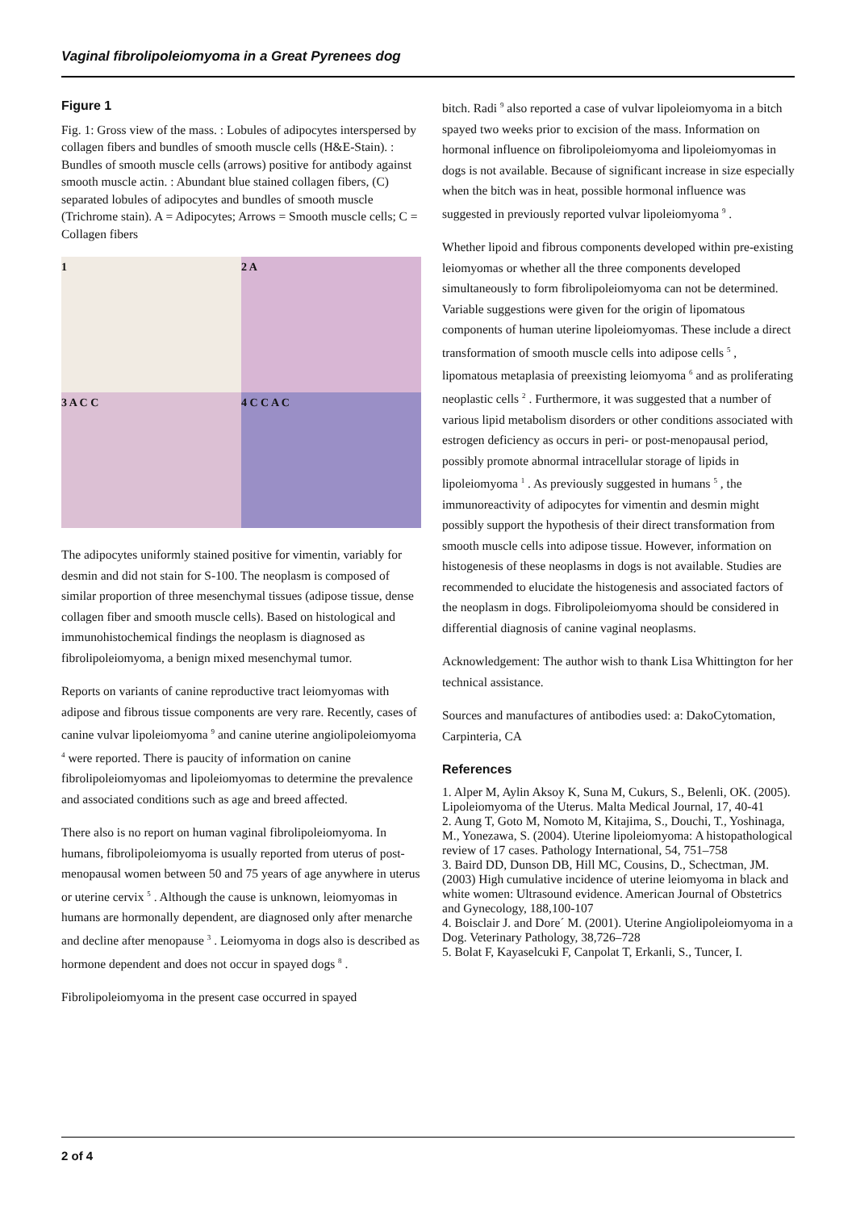Vaginal fibrolipoleiomyoma in a Great Pyrenees dog
Figure 1
Fig. 1: Gross view of the mass. : Lobules of adipocytes interspersed by collagen fibers and bundles of smooth muscle cells (H&E-Stain). : Bundles of smooth muscle cells (arrows) positive for antibody against smooth muscle actin. : Abundant blue stained collagen fibers, (C) separated lobules of adipocytes and bundles of smooth muscle (Trichrome stain). A = Adipocytes; Arrows = Smooth muscle cells; C = Collagen fibers
1
2 A
3 A C C
4 C C A C
The adipocytes uniformly stained positive for vimentin, variably for desmin and did not stain for S-100. The neoplasm is composed of similar proportion of three mesenchymal tissues (adipose tissue, dense collagen fiber and smooth muscle cells). Based on histological and immunohistochemical findings the neoplasm is diagnosed as fibrolipoleiomyoma, a benign mixed mesenchymal tumor.
Reports on variants of canine reproductive tract leiomyomas with adipose and fibrous tissue components are very rare. Recently, cases of canine vulvar lipoleiomyoma <sup>9</sup> and canine uterine angiolipoleiomyoma <sup>4</sup> were reported. There is paucity of information on canine fibrolipoleiomyomas and lipoleiomyomas to determine the prevalence and associated conditions such as age and breed affected.
There also is no report on human vaginal fibrolipoleiomyoma. In humans, fibrolipoleiomyoma is usually reported from uterus of post-menopausal women between 50 and 75 years of age anywhere in uterus or uterine cervix <sup>5</sup> . Although the cause is unknown, leiomyomas in humans are hormonally dependent, are diagnosed only after menarche and decline after menopause <sup>3</sup> . Leiomyoma in dogs also is described as hormone dependent and does not occur in spayed dogs <sup>8</sup> .
Fibrolipoleiomyoma in the present case occurred in spayed
bitch. Radi <sup>9</sup> also reported a case of vulvar lipoleiomyoma in a bitch spayed two weeks prior to excision of the mass. Information on hormonal influence on fibrolipoleiomyoma and lipoleiomyomas in dogs is not available. Because of significant increase in size especially when the bitch was in heat, possible hormonal influence was suggested in previously reported vulvar lipoleiomyoma <sup>9</sup> .
Whether lipoid and fibrous components developed within pre-existing leiomyomas or whether all the three components developed simultaneously to form fibrolipoleiomyoma can not be determined. Variable suggestions were given for the origin of lipomatous components of human uterine lipoleiomyomas. These include a direct transformation of smooth muscle cells into adipose cells <sup>5</sup> , lipomatous metaplasia of preexisting leiomyoma <sup>6</sup> and as proliferating neoplastic cells <sup>2</sup> . Furthermore, it was suggested that a number of various lipid metabolism disorders or other conditions associated with estrogen deficiency as occurs in peri- or post-menopausal period, possibly promote abnormal intracellular storage of lipids in lipoleiomyoma <sup>1</sup> . As previously suggested in humans <sup>5</sup> , the immunoreactivity of adipocytes for vimentin and desmin might possibly support the hypothesis of their direct transformation from smooth muscle cells into adipose tissue. However, information on histogenesis of these neoplasms in dogs is not available. Studies are recommended to elucidate the histogenesis and associated factors of the neoplasm in dogs. Fibrolipoleiomyoma should be considered in differential diagnosis of canine vaginal neoplasms.
Acknowledgement: The author wish to thank Lisa Whittington for her technical assistance.
Sources and manufactures of antibodies used: a: DakoCytomation, Carpinteria, CA
References
1. Alper M, Aylin Aksoy K, Suna M, Cukurs, S., Belenli, OK. (2005). Lipoleiomyoma of the Uterus. Malta Medical Journal, 17, 40-41
2. Aung T, Goto M, Nomoto M, Kitajima, S., Douchi, T., Yoshinaga, M., Yonezawa, S. (2004). Uterine lipoleiomyoma: A histopathological review of 17 cases. Pathology International, 54, 751–758
3. Baird DD, Dunson DB, Hill MC, Cousins, D., Schectman, JM. (2003) High cumulative incidence of uterine leiomyoma in black and white women: Ultrasound evidence. American Journal of Obstetrics and Gynecology, 188,100-107
4. Boisclair J. and Dore´ M. (2001). Uterine Angiolipoleiomyoma in a Dog. Veterinary Pathology, 38,726–728
5. Bolat F, Kayaselcuki F, Canpolat T, Erkanli, S., Tuncer, I.
2 of 4